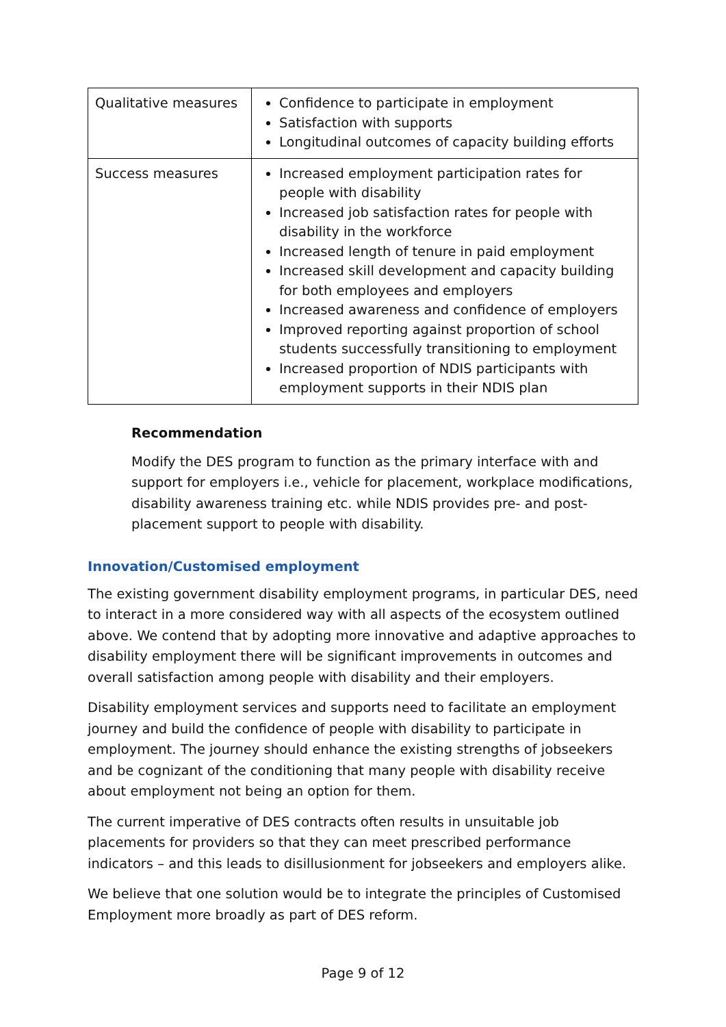| Qualitative measures | Confidence to participate in employment Satisfaction with supports Longitudinal outcomes of capacity building efforts |
| Success measures | Increased employment participation rates for people with disability Increased job satisfaction rates for people with disability in the workforce Increased length of tenure in paid employment Increased skill development and capacity building for both employees and employers Increased awareness and confidence of employers Improved reporting against proportion of school students successfully transitioning to employment Increased proportion of NDIS participants with employment supports in their NDIS plan |
Recommendation
Modify the DES program to function as the primary interface with and support for employers i.e., vehicle for placement, workplace modifications, disability awareness training etc. while NDIS provides pre- and post-placement support to people with disability.
Innovation/Customised employment
The existing government disability employment programs, in particular DES, need to interact in a more considered way with all aspects of the ecosystem outlined above. We contend that by adopting more innovative and adaptive approaches to disability employment there will be significant improvements in outcomes and overall satisfaction among people with disability and their employers.
Disability employment services and supports need to facilitate an employment journey and build the confidence of people with disability to participate in employment. The journey should enhance the existing strengths of jobseekers and be cognizant of the conditioning that many people with disability receive about employment not being an option for them.
The current imperative of DES contracts often results in unsuitable job placements for providers so that they can meet prescribed performance indicators – and this leads to disillusionment for jobseekers and employers alike.
We believe that one solution would be to integrate the principles of Customised Employment more broadly as part of DES reform.
Page 9 of 12